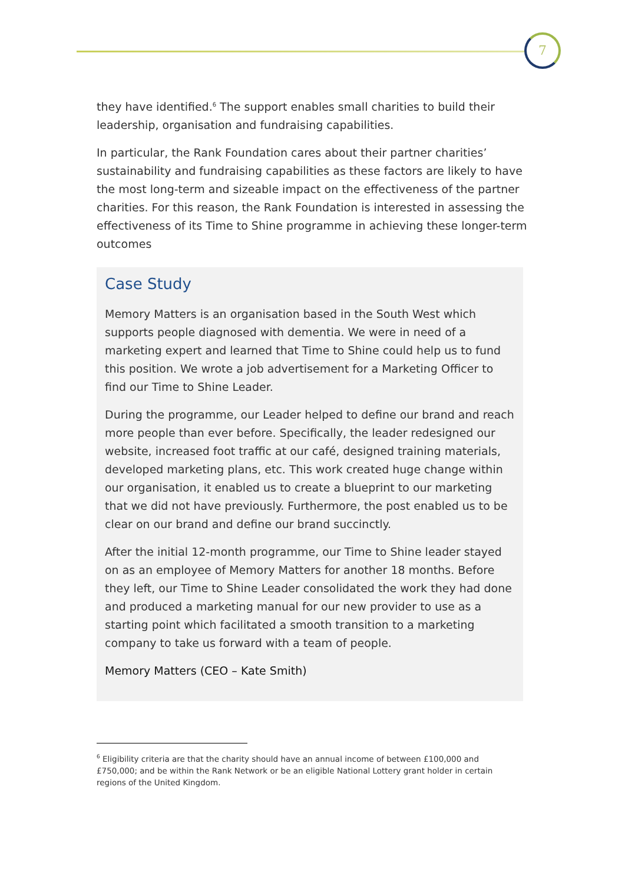7
they have identified.<sup>6</sup> The support enables small charities to build their leadership, organisation and fundraising capabilities.
In particular, the Rank Foundation cares about their partner charities’ sustainability and fundraising capabilities as these factors are likely to have the most long-term and sizeable impact on the effectiveness of the partner charities. For this reason, the Rank Foundation is interested in assessing the effectiveness of its Time to Shine programme in achieving these longer-term outcomes
Case Study
Memory Matters is an organisation based in the South West which supports people diagnosed with dementia. We were in need of a marketing expert and learned that Time to Shine could help us to fund this position. We wrote a job advertisement for a Marketing Officer to find our Time to Shine Leader.
During the programme, our Leader helped to define our brand and reach more people than ever before. Specifically, the leader redesigned our website, increased foot traffic at our café, designed training materials, developed marketing plans, etc. This work created huge change within our organisation, it enabled us to create a blueprint to our marketing that we did not have previously. Furthermore, the post enabled us to be clear on our brand and define our brand succinctly.
After the initial 12-month programme, our Time to Shine leader stayed on as an employee of Memory Matters for another 18 months. Before they left, our Time to Shine Leader consolidated the work they had done and produced a marketing manual for our new provider to use as a starting point which facilitated a smooth transition to a marketing company to take us forward with a team of people.
Memory Matters (CEO – Kate Smith)
<sup>6</sup> Eligibility criteria are that the charity should have an annual income of between £100,000 and £750,000; and be within the Rank Network or be an eligible National Lottery grant holder in certain regions of the United Kingdom.